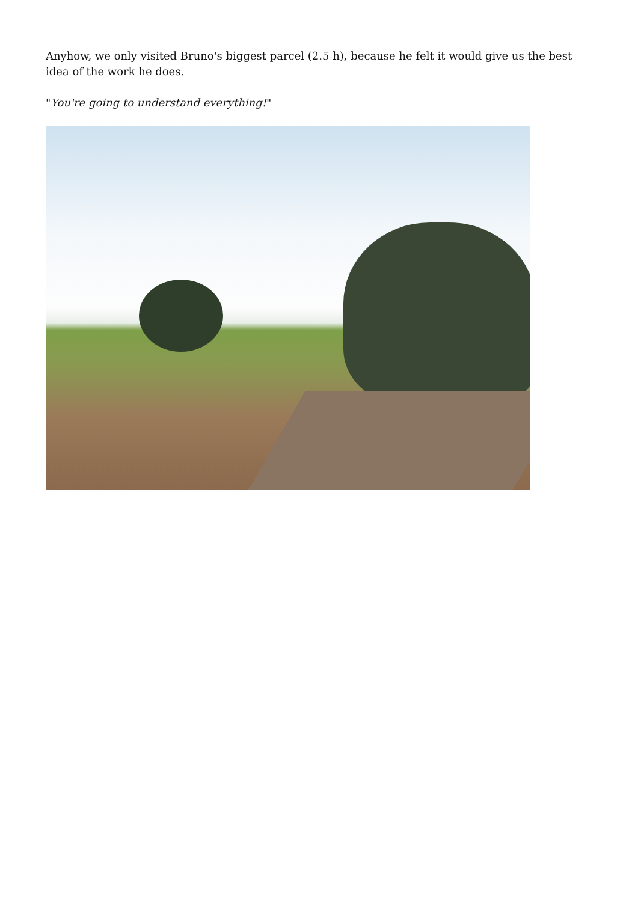Anyhow, we only visited Bruno's biggest parcel (2.5 h), because he felt it would give us the best idea of the work he does.
"You're going to understand everything!"